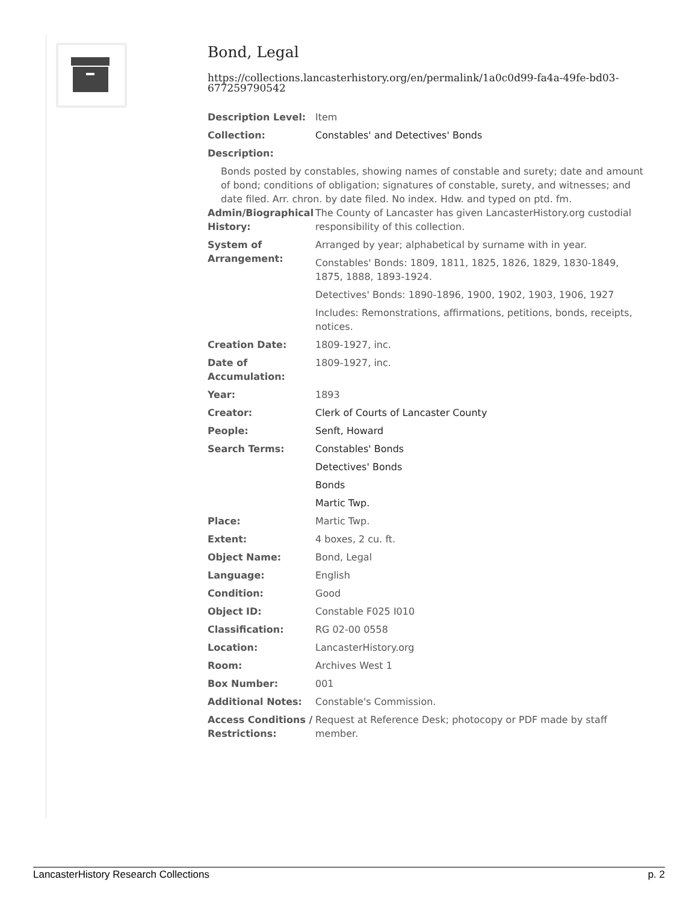Bond, Legal
https://collections.lancasterhistory.org/en/permalink/1a0c0d99-fa4a-49fe-bd03-677259790542
| Description Level: | Item |
| Collection: | Constables' and Detectives' Bonds |
| Description: | |
| Bonds posted by constables, showing names of constable and surety; date and amount of bond; conditions of obligation; signatures of constable, surety, and witnesses; and date filed. Arr. chron. by date filed. No index. Hdw. and typed on ptd. fm. | |
| Admin/Biographical History: | The County of Lancaster has given LancasterHistory.org custodial responsibility of this collection. |
| System of Arrangement: | Arranged by year; alphabetical by surname with in year. |
| | Constables' Bonds: 1809, 1811, 1825, 1826, 1829, 1830-1849, 1875, 1888, 1893-1924. |
| | Detectives' Bonds: 1890-1896, 1900, 1902, 1903, 1906, 1927 |
| | Includes: Remonstrations, affirmations, petitions, bonds, receipts, notices. |
| Creation Date: | 1809-1927, inc. |
| Date of Accumulation: | 1809-1927, inc. |
| Year: | 1893 |
| Creator: | Clerk of Courts of Lancaster County |
| People: | Senft, Howard |
| Search Terms: | Constables' Bonds |
| | Detectives' Bonds |
| | Bonds |
| | Martic Twp. |
| Place: | Martic Twp. |
| Extent: | 4 boxes, 2 cu. ft. |
| Object Name: | Bond, Legal |
| Language: | English |
| Condition: | Good |
| Object ID: | Constable F025 I010 |
| Classification: | RG 02-00 0558 |
| Location: | LancasterHistory.org |
| Room: | Archives West 1 |
| Box Number: | 001 |
| Additional Notes: | Constable's Commission. |
| Access Conditions / Restrictions: | Request at Reference Desk; photocopy or PDF made by staff member. |
LancasterHistory Research Collections p. 2